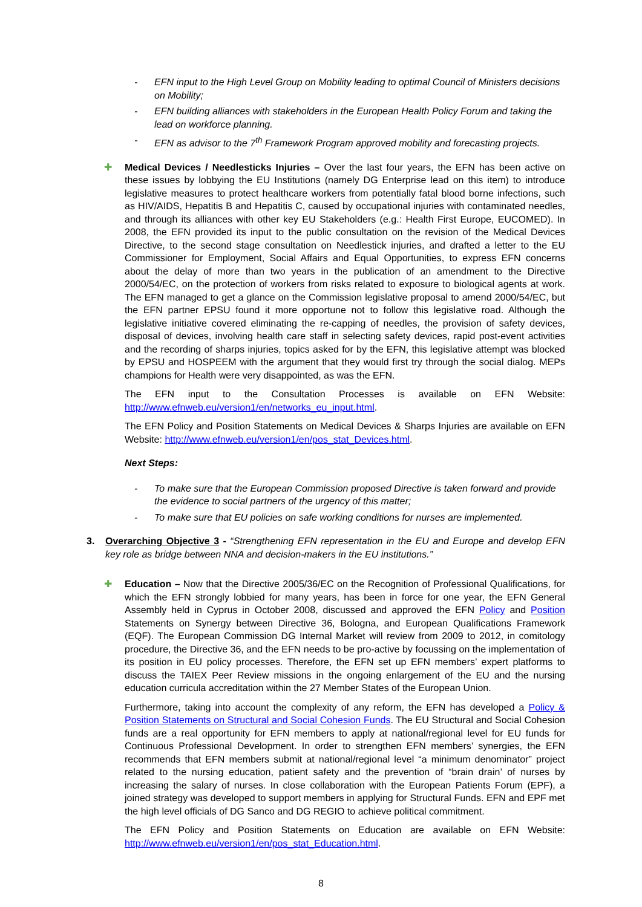- EFN input to the High Level Group on Mobility leading to optimal Council of Ministers decisions on Mobility;
- EFN building alliances with stakeholders in the European Health Policy Forum and taking the lead on workforce planning.
- EFN as advisor to the 7<sup>th</sup> Framework Program approved mobility and forecasting projects.
✚ Medical Devices / Needlesticks Injuries – Over the last four years, the EFN has been active on these issues by lobbying the EU Institutions (namely DG Enterprise lead on this item) to introduce legislative measures to protect healthcare workers from potentially fatal blood borne infections, such as HIV/AIDS, Hepatitis B and Hepatitis C, caused by occupational injuries with contaminated needles, and through its alliances with other key EU Stakeholders (e.g.: Health First Europe, EUCOMED). In 2008, the EFN provided its input to the public consultation on the revision of the Medical Devices Directive, to the second stage consultation on Needlestick injuries, and drafted a letter to the EU Commissioner for Employment, Social Affairs and Equal Opportunities, to express EFN concerns about the delay of more than two years in the publication of an amendment to the Directive 2000/54/EC, on the protection of workers from risks related to exposure to biological agents at work. The EFN managed to get a glance on the Commission legislative proposal to amend 2000/54/EC, but the EFN partner EPSU found it more opportune not to follow this legislative road. Although the legislative initiative covered eliminating the re-capping of needles, the provision of safety devices, disposal of devices, involving health care staff in selecting safety devices, rapid post-event activities and the recording of sharps injuries, topics asked for by the EFN, this legislative attempt was blocked by EPSU and HOSPEEM with the argument that they would first try through the social dialog. MEPs champions for Health were very disappointed, as was the EFN.
The EFN input to the Consultation Processes is available on EFN Website: http://www.efnweb.eu/version1/en/networks_eu_input.html.
The EFN Policy and Position Statements on Medical Devices & Sharps Injuries are available on EFN Website: http://www.efnweb.eu/version1/en/pos_stat_Devices.html.
Next Steps:
- To make sure that the European Commission proposed Directive is taken forward and provide the evidence to social partners of the urgency of this matter;
- To make sure that EU policies on safe working conditions for nurses are implemented.
3. Overarching Objective 3 - “Strengthening EFN representation in the EU and Europe and develop EFN key role as bridge between NNA and decision-makers in the EU institutions.”
✚ Education – Now that the Directive 2005/36/EC on the Recognition of Professional Qualifications, for which the EFN strongly lobbied for many years, has been in force for one year, the EFN General Assembly held in Cyprus in October 2008, discussed and approved the EFN Policy and Position Statements on Synergy between Directive 36, Bologna, and European Qualifications Framework (EQF). The European Commission DG Internal Market will review from 2009 to 2012, in comitology procedure, the Directive 36, and the EFN needs to be pro-active by focussing on the implementation of its position in EU policy processes. Therefore, the EFN set up EFN members’ expert platforms to discuss the TAIEX Peer Review missions in the ongoing enlargement of the EU and the nursing education curricula accreditation within the 27 Member States of the European Union.
Furthermore, taking into account the complexity of any reform, the EFN has developed a Policy & Position Statements on Structural and Social Cohesion Funds. The EU Structural and Social Cohesion funds are a real opportunity for EFN members to apply at national/regional level for EU funds for Continuous Professional Development. In order to strengthen EFN members’ synergies, the EFN recommends that EFN members submit at national/regional level “a minimum denominator” project related to the nursing education, patient safety and the prevention of “brain drain’ of nurses by increasing the salary of nurses. In close collaboration with the European Patients Forum (EPF), a joined strategy was developed to support members in applying for Structural Funds. EFN and EPF met the high level officials of DG Sanco and DG REGIO to achieve political commitment.
The EFN Policy and Position Statements on Education are available on EFN Website: http://www.efnweb.eu/version1/en/pos_stat_Education.html.
8